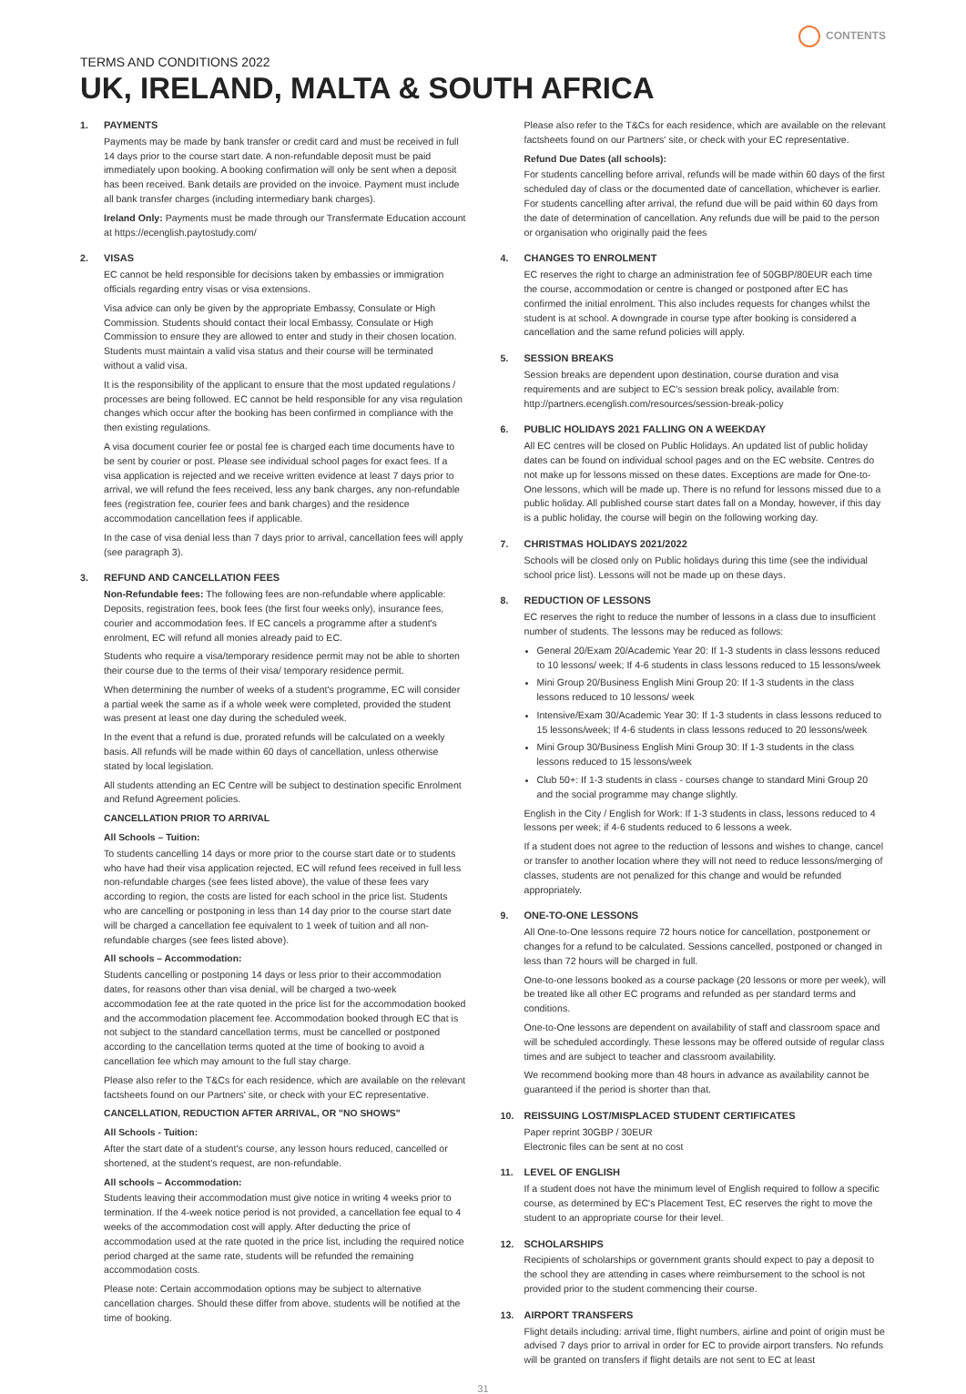CONTENTS
TERMS AND CONDITIONS 2022
UK, IRELAND, MALTA & SOUTH AFRICA
1. PAYMENTS
Payments may be made by bank transfer or credit card and must be received in full 14 days prior to the course start date. A non-refundable deposit must be paid immediately upon booking. A booking confirmation will only be sent when a deposit has been received. Bank details are provided on the invoice. Payment must include all bank transfer charges (including intermediary bank charges).
Ireland Only: Payments must be made through our Transfermate Education account at https://ecenglish.paytostudy.com/
2. VISAS
EC cannot be held responsible for decisions taken by embassies or immigration officials regarding entry visas or visa extensions.
Visa advice can only be given by the appropriate Embassy, Consulate or High Commission. Students should contact their local Embassy, Consulate or High Commission to ensure they are allowed to enter and study in their chosen location. Students must maintain a valid visa status and their course will be terminated without a valid visa.
It is the responsibility of the applicant to ensure that the most updated regulations / processes are being followed. EC cannot be held responsible for any visa regulation changes which occur after the booking has been confirmed in compliance with the then existing regulations.
A visa document courier fee or postal fee is charged each time documents have to be sent by courier or post. Please see individual school pages for exact fees. If a visa application is rejected and we receive written evidence at least 7 days prior to arrival, we will refund the fees received, less any bank charges, any non-refundable fees (registration fee, courier fees and bank charges) and the residence accommodation cancellation fees if applicable.
In the case of visa denial less than 7 days prior to arrival, cancellation fees will apply (see paragraph 3).
3. REFUND AND CANCELLATION FEES
Non-Refundable fees: The following fees are non-refundable where applicable: Deposits, registration fees, book fees (the first four weeks only), insurance fees, courier and accommodation fees. If EC cancels a programme after a student's enrolment, EC will refund all monies already paid to EC.
Students who require a visa/temporary residence permit may not be able to shorten their course due to the terms of their visa/ temporary residence permit.
When determining the number of weeks of a student's programme, EC will consider a partial week the same as if a whole week were completed, provided the student was present at least one day during the scheduled week.
In the event that a refund is due, prorated refunds will be calculated on a weekly basis. All refunds will be made within 60 days of cancellation, unless otherwise stated by local legislation.
All students attending an EC Centre will be subject to destination specific Enrolment and Refund Agreement policies.
CANCELLATION PRIOR TO ARRIVAL
All Schools – Tuition:
To students cancelling 14 days or more prior to the course start date or to students who have had their visa application rejected, EC will refund fees received in full less non-refundable charges (see fees listed above), the value of these fees vary according to region, the costs are listed for each school in the price list. Students who are cancelling or postponing in less than 14 day prior to the course start date will be charged a cancellation fee equivalent to 1 week of tuition and all non-refundable charges (see fees listed above).
All schools – Accommodation:
Students cancelling or postponing 14 days or less prior to their accommodation dates, for reasons other than visa denial, will be charged a two-week accommodation fee at the rate quoted in the price list for the accommodation booked and the accommodation placement fee. Accommodation booked through EC that is not subject to the standard cancellation terms, must be cancelled or postponed according to the cancellation terms quoted at the time of booking to avoid a cancellation fee which may amount to the full stay charge.
Please also refer to the T&Cs for each residence, which are available on the relevant factsheets found on our Partners' site, or check with your EC representative.
CANCELLATION, REDUCTION AFTER ARRIVAL, OR "NO SHOWS"
All Schools - Tuition:
After the start date of a student's course, any lesson hours reduced, cancelled or shortened, at the student's request, are non-refundable.
All schools – Accommodation:
Students leaving their accommodation must give notice in writing 4 weeks prior to termination. If the 4-week notice period is not provided, a cancellation fee equal to 4 weeks of the accommodation cost will apply. After deducting the price of accommodation used at the rate quoted in the price list, including the required notice period charged at the same rate, students will be refunded the remaining accommodation costs.
Please note: Certain accommodation options may be subject to alternative cancellation charges. Should these differ from above, students will be notified at the time of booking.
Please also refer to the T&Cs for each residence, which are available on the relevant factsheets found on our Partners' site, or check with your EC representative.
Refund Due Dates (all schools):
For students cancelling before arrival, refunds will be made within 60 days of the first scheduled day of class or the documented date of cancellation, whichever is earlier. For students cancelling after arrival, the refund due will be paid within 60 days from the date of determination of cancellation. Any refunds due will be paid to the person or organisation who originally paid the fees
4. CHANGES TO ENROLMENT
EC reserves the right to charge an administration fee of 50GBP/80EUR each time the course, accommodation or centre is changed or postponed after EC has confirmed the initial enrolment. This also includes requests for changes whilst the student is at school. A downgrade in course type after booking is considered a cancellation and the same refund policies will apply.
5. SESSION BREAKS
Session breaks are dependent upon destination, course duration and visa requirements and are subject to EC's session break policy, available from: http://partners.ecenglish.com/resources/session-break-policy
6. PUBLIC HOLIDAYS 2021 FALLING ON A WEEKDAY
All EC centres will be closed on Public Holidays. An updated list of public holiday dates can be found on individual school pages and on the EC website. Centres do not make up for lessons missed on these dates. Exceptions are made for One-to-One lessons, which will be made up. There is no refund for lessons missed due to a public holiday. All published course start dates fall on a Monday, however, if this day is a public holiday, the course will begin on the following working day.
7. CHRISTMAS HOLIDAYS 2021/2022
Schools will be closed only on Public holidays during this time (see the individual school price list). Lessons will not be made up on these days.
8. REDUCTION OF LESSONS
EC reserves the right to reduce the number of lessons in a class due to insufficient number of students. The lessons may be reduced as follows:
General 20/Exam 20/Academic Year 20: If 1-3 students in class lessons reduced to 10 lessons/ week; If 4-6 students in class lessons reduced to 15 lessons/week
Mini Group 20/Business English Mini Group 20: If 1-3 students in the class lessons reduced to 10 lessons/ week
Intensive/Exam 30/Academic Year 30: If 1-3 students in class lessons reduced to 15 lessons/week; If 4-6 students in class lessons reduced to 20 lessons/week
Mini Group 30/Business English Mini Group 30: If 1-3 students in the class lessons reduced to 15 lessons/week
Club 50+: If 1-3 students in class - courses change to standard Mini Group 20 and the social programme may change slightly.
English in the City / English for Work: If 1-3 students in class, lessons reduced to 4 lessons per week; if 4-6 students reduced to 6 lessons a week.
If a student does not agree to the reduction of lessons and wishes to change, cancel or transfer to another location where they will not need to reduce lessons/merging of classes, students are not penalized for this change and would be refunded appropriately.
9. ONE-TO-ONE LESSONS
All One-to-One lessons require 72 hours notice for cancellation, postponement or changes for a refund to be calculated. Sessions cancelled, postponed or changed in less than 72 hours will be charged in full.
One-to-one lessons booked as a course package (20 lessons or more per week), will be treated like all other EC programs and refunded as per standard terms and conditions.
One-to-One lessons are dependent on availability of staff and classroom space and will be scheduled accordingly. These lessons may be offered outside of regular class times and are subject to teacher and classroom availability.
We recommend booking more than 48 hours in advance as availability cannot be guaranteed if the period is shorter than that.
10. REISSUING LOST/MISPLACED STUDENT CERTIFICATES
Paper reprint 30GBP / 30EUR
Electronic files can be sent at no cost
11. LEVEL OF ENGLISH
If a student does not have the minimum level of English required to follow a specific course, as determined by EC's Placement Test, EC reserves the right to move the student to an appropriate course for their level.
12. SCHOLARSHIPS
Recipients of scholarships or government grants should expect to pay a deposit to the school they are attending in cases where reimbursement to the school is not provided prior to the student commencing their course.
13. AIRPORT TRANSFERS
Flight details including: arrival time, flight numbers, airline and point of origin must be advised 7 days prior to arrival in order for EC to provide airport transfers. No refunds will be granted on transfers if flight details are not sent to EC at least
31